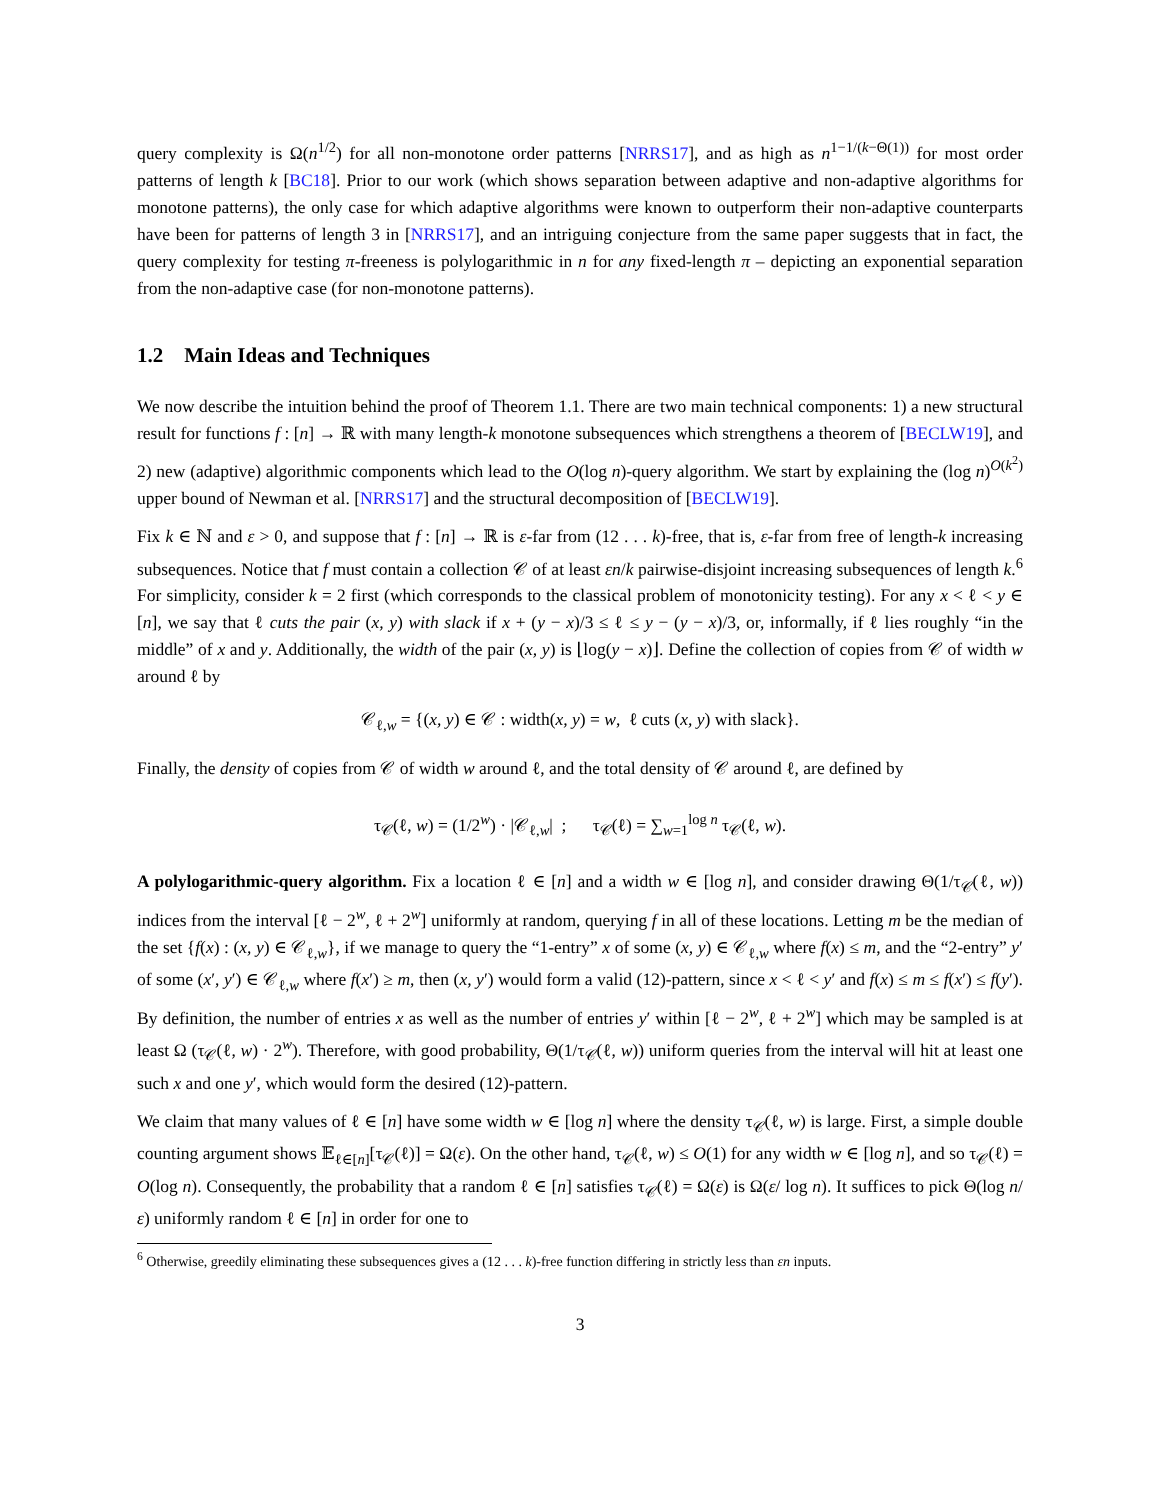query complexity is Ω(n<sup>1/2</sup>) for all non-monotone order patterns [NRRS17], and as high as n<sup>1−1/(k−Θ(1))</sup> for most order patterns of length k [BC18]. Prior to our work (which shows separation between adaptive and non-adaptive algorithms for monotone patterns), the only case for which adaptive algorithms were known to outperform their non-adaptive counterparts have been for patterns of length 3 in [NRRS17], and an intriguing conjecture from the same paper suggests that in fact, the query complexity for testing π-freeness is polylogarithmic in n for any fixed-length π – depicting an exponential separation from the non-adaptive case (for non-monotone patterns).
1.2 Main Ideas and Techniques
We now describe the intuition behind the proof of Theorem 1.1. There are two main technical components: 1) a new structural result for functions f : [n] → ℝ with many length-k monotone subsequences which strengthens a theorem of [BECLW19], and 2) new (adaptive) algorithmic components which lead to the O(log n)-query algorithm. We start by explaining the (log n)<sup>O(k<sup>2</sup>)</sup> upper bound of Newman et al. [NRRS17] and the structural decomposition of [BECLW19].
Fix k ∈ ℕ and ε > 0, and suppose that f : [n] → ℝ is ε-far from (12 . . . k)-free, that is, ε-far from free of length-k increasing subsequences. Notice that f must contain a collection 𝒞 of at least εn/k pairwise-disjoint increasing subsequences of length k.<sup>6</sup> For simplicity, consider k = 2 first (which corresponds to the classical problem of monotonicity testing). For any x < ℓ < y ∈ [n], we say that ℓ cuts the pair (x, y) with slack if x + (y − x)/3 ≤ ℓ ≤ y − (y − x)/3, or, informally, if ℓ lies roughly “in the middle” of x and y. Additionally, the width of the pair (x, y) is ⌊log(y − x)⌋. Define the collection of copies from 𝒞 of width w around ℓ by
𝒞<sub>ℓ,w</sub> = {(x, y) ∈ 𝒞 : width(x, y) = w, ℓ cuts (x, y) with slack}.
Finally, the density of copies from 𝒞 of width w around ℓ, and the total density of 𝒞 around ℓ, are defined by
τ<sub>𝒞</sub>(ℓ, w) = (1/2<sup>w</sup>) · |𝒞<sub>ℓ,w</sub>| ; τ<sub>𝒞</sub>(ℓ) = ∑<sub>w=1</sub><sup>log n</sup> τ<sub>𝒞</sub>(ℓ, w).
A polylogarithmic-query algorithm. Fix a location ℓ ∈ [n] and a width w ∈ [log n], and consider drawing Θ(1/τ<sub>𝒞</sub>(ℓ, w)) indices from the interval [ℓ − 2<sup>w</sup>, ℓ + 2<sup>w</sup>] uniformly at random, querying f in all of these locations. Letting m be the median of the set {f(x) : (x, y) ∈ 𝒞<sub>ℓ,w</sub>}, if we manage to query the “1-entry” x of some (x, y) ∈ 𝒞<sub>ℓ,w</sub> where f(x) ≤ m, and the “2-entry” y′ of some (x′, y′) ∈ 𝒞<sub>ℓ,w</sub> where f(x′) ≥ m, then (x, y′) would form a valid (12)-pattern, since x < ℓ < y′ and f(x) ≤ m ≤ f(x′) ≤ f(y′). By definition, the number of entries x as well as the number of entries y′ within [ℓ − 2<sup>w</sup>, ℓ + 2<sup>w</sup>] which may be sampled is at least Ω (τ<sub>𝒞</sub>(ℓ, w) · 2<sup>w</sup>). Therefore, with good probability, Θ(1/τ<sub>𝒞</sub>(ℓ, w)) uniform queries from the interval will hit at least one such x and one y′, which would form the desired (12)-pattern.
We claim that many values of ℓ ∈ [n] have some width w ∈ [log n] where the density τ<sub>𝒞</sub>(ℓ, w) is large. First, a simple double counting argument shows 𝔼<sub>ℓ∈[n]</sub>[τ<sub>𝒞</sub>(ℓ)] = Ω(ε). On the other hand, τ<sub>𝒞</sub>(ℓ, w) ≤ O(1) for any width w ∈ [log n], and so τ<sub>𝒞</sub>(ℓ) = O(log n). Consequently, the probability that a random ℓ ∈ [n] satisfies τ<sub>𝒞</sub>(ℓ) = Ω(ε) is Ω(ε/ log n). It suffices to pick Θ(log n/ε) uniformly random ℓ ∈ [n] in order for one to
<sup>6</sup> Otherwise, greedily eliminating these subsequences gives a (12 . . . k)-free function differing in strictly less than εn inputs.
3